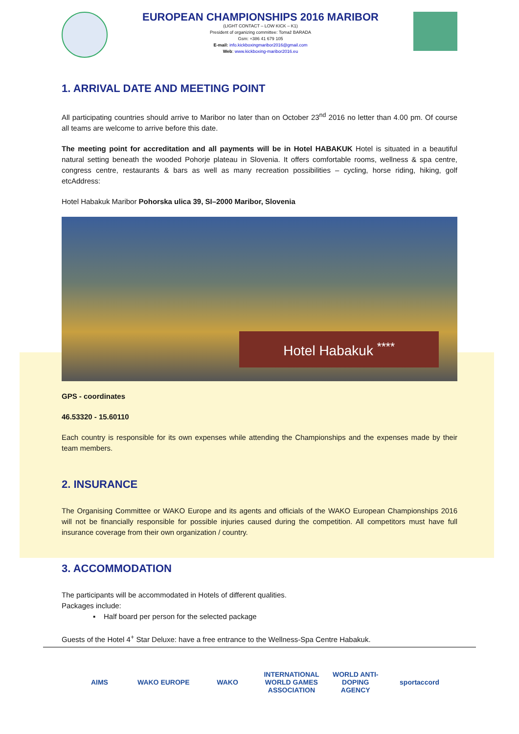EUROPEAN CHAMPIONSHIPS 2016 MARIBOR
(LIGHT CONTACT – LOW KICK – K1)
President of organizing committee: Tomaž BARADA
Gsm: +386 41 679 105
E-mail: info.kickboxingmaribor2016@gmail.com
Web: www.kickboxing-maribor2016.eu
1. ARRIVAL DATE AND MEETING POINT
All participating countries should arrive to Maribor no later than on October 23<sup>nd</sup> 2016 no letter than 4.00 pm. Of course all teams are welcome to arrive before this date.
The meeting point for accreditation and all payments will be in Hotel HABAKUK Hotel is situated in a beautiful natural setting beneath the wooded Pohorje plateau in Slovenia. It offers comfortable rooms, wellness & spa centre, congress centre, restaurants & bars as well as many recreation possibilities – cycling, horse riding, hiking, golf etcAddress:
Hotel Habakuk Maribor Pohorska ulica 39, SI–2000 Maribor, Slovenia
Hotel Habakuk <sup>****</sup>
GPS - coordinates
46.53320 - 15.60110
Each country is responsible for its own expenses while attending the Championships and the expenses made by their team members.
2. INSURANCE
The Organising Committee or WAKO Europe and its agents and officials of the WAKO European Championships 2016 will not be financially responsible for possible injuries caused during the competition. All competitors must have full insurance coverage from their own organization / country.
3. ACCOMMODATION
The participants will be accommodated in Hotels of different qualities.
Packages include:
▪ Half board per person for the selected package
Guests of the Hotel 4<sup>+</sup> Star Deluxe: have a free entrance to the Wellness-Spa Centre Habakuk.
AIMS WAKO EUROPE WAKO INTERNATIONAL WORLD GAMES ASSOCIATION WORLD ANTI-DOPING AGENCY sportaccord